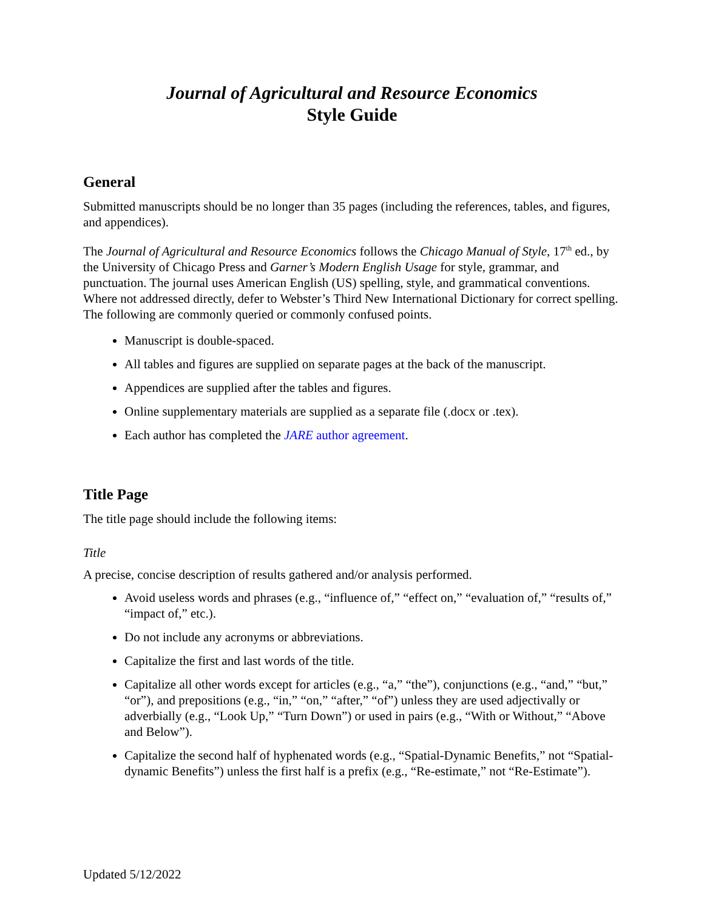Journal of Agricultural and Resource Economics
Style Guide
General
Submitted manuscripts should be no longer than 35 pages (including the references, tables, and figures, and appendices).
The Journal of Agricultural and Resource Economics follows the Chicago Manual of Style, 17<sup>th</sup> ed., by the University of Chicago Press and Garner’s Modern English Usage for style, grammar, and punctuation. The journal uses American English (US) spelling, style, and grammatical conventions. Where not addressed directly, defer to Webster’s Third New International Dictionary for correct spelling. The following are commonly queried or commonly confused points.
Manuscript is double-spaced.
All tables and figures are supplied on separate pages at the back of the manuscript.
Appendices are supplied after the tables and figures.
Online supplementary materials are supplied as a separate file (.docx or .tex).
Each author has completed the JARE author agreement.
Title Page
The title page should include the following items:
Title
A precise, concise description of results gathered and/or analysis performed.
Avoid useless words and phrases (e.g., “influence of,” “effect on,” “evaluation of,” “results of,” “impact of,” etc.).
Do not include any acronyms or abbreviations.
Capitalize the first and last words of the title.
Capitalize all other words except for articles (e.g., “a,” “the”), conjunctions (e.g., “and,” “but,” “or”), and prepositions (e.g., “in,” “on,” “after,” “of”) unless they are used adjectivally or adverbially (e.g., “Look Up,” “Turn Down”) or used in pairs (e.g., “With or Without,” “Above and Below”).
Capitalize the second half of hyphenated words (e.g., “Spatial-Dynamic Benefits,” not “Spatial-dynamic Benefits”) unless the first half is a prefix (e.g., “Re-estimate,” not “Re-Estimate”).
Updated 5/12/2022